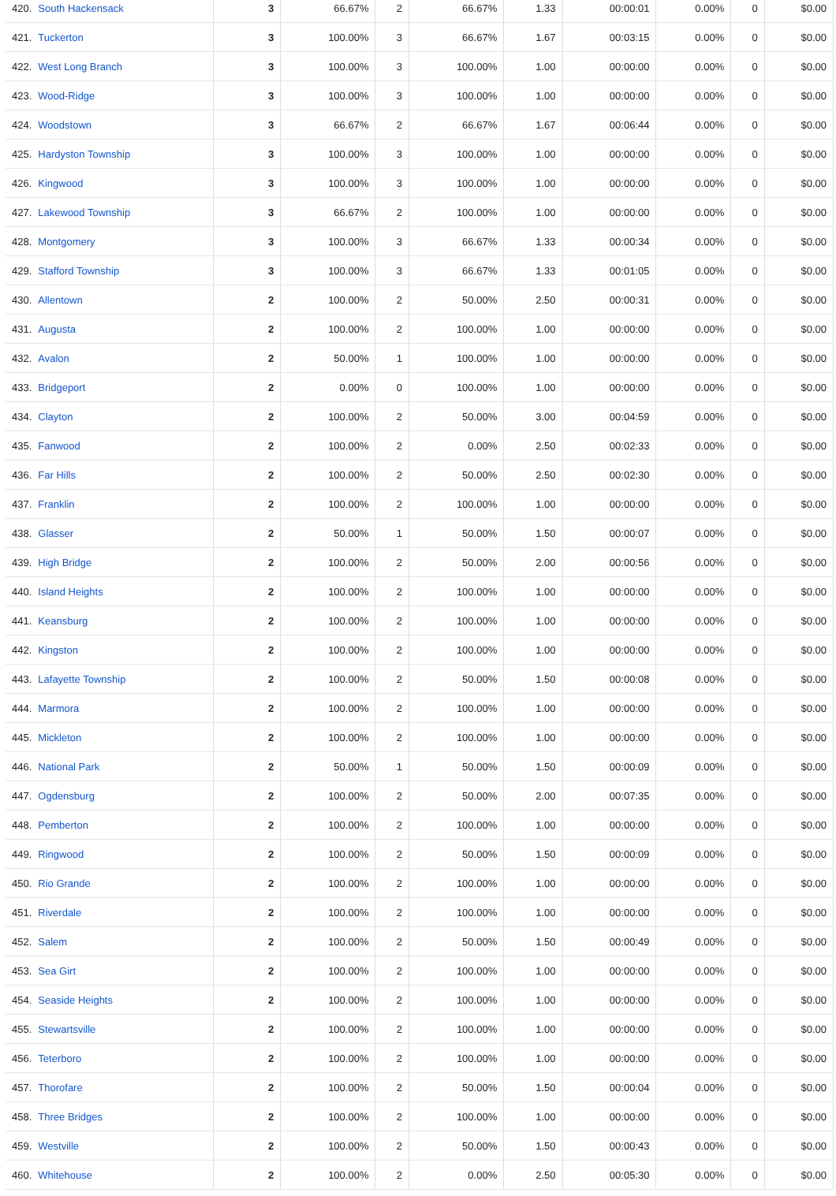| 420. | South Hackensack | 3 | 66.67% | 2 | 66.67% | 1.33 | 00:00:01 | 0.00% | 0 | $0.00 |
| 421. | Tuckerton | 3 | 100.00% | 3 | 66.67% | 1.67 | 00:03:15 | 0.00% | 0 | $0.00 |
| 422. | West Long Branch | 3 | 100.00% | 3 | 100.00% | 1.00 | 00:00:00 | 0.00% | 0 | $0.00 |
| 423. | Wood-Ridge | 3 | 100.00% | 3 | 100.00% | 1.00 | 00:00:00 | 0.00% | 0 | $0.00 |
| 424. | Woodstown | 3 | 66.67% | 2 | 66.67% | 1.67 | 00:06:44 | 0.00% | 0 | $0.00 |
| 425. | Hardyston Township | 3 | 100.00% | 3 | 100.00% | 1.00 | 00:00:00 | 0.00% | 0 | $0.00 |
| 426. | Kingwood | 3 | 100.00% | 3 | 100.00% | 1.00 | 00:00:00 | 0.00% | 0 | $0.00 |
| 427. | Lakewood Township | 3 | 66.67% | 2 | 100.00% | 1.00 | 00:00:00 | 0.00% | 0 | $0.00 |
| 428. | Montgomery | 3 | 100.00% | 3 | 66.67% | 1.33 | 00:00:34 | 0.00% | 0 | $0.00 |
| 429. | Stafford Township | 3 | 100.00% | 3 | 66.67% | 1.33 | 00:01:05 | 0.00% | 0 | $0.00 |
| 430. | Allentown | 2 | 100.00% | 2 | 50.00% | 2.50 | 00:00:31 | 0.00% | 0 | $0.00 |
| 431. | Augusta | 2 | 100.00% | 2 | 100.00% | 1.00 | 00:00:00 | 0.00% | 0 | $0.00 |
| 432. | Avalon | 2 | 50.00% | 1 | 100.00% | 1.00 | 00:00:00 | 0.00% | 0 | $0.00 |
| 433. | Bridgeport | 2 | 0.00% | 0 | 100.00% | 1.00 | 00:00:00 | 0.00% | 0 | $0.00 |
| 434. | Clayton | 2 | 100.00% | 2 | 50.00% | 3.00 | 00:04:59 | 0.00% | 0 | $0.00 |
| 435. | Fanwood | 2 | 100.00% | 2 | 0.00% | 2.50 | 00:02:33 | 0.00% | 0 | $0.00 |
| 436. | Far Hills | 2 | 100.00% | 2 | 50.00% | 2.50 | 00:02:30 | 0.00% | 0 | $0.00 |
| 437. | Franklin | 2 | 100.00% | 2 | 100.00% | 1.00 | 00:00:00 | 0.00% | 0 | $0.00 |
| 438. | Glasser | 2 | 50.00% | 1 | 50.00% | 1.50 | 00:00:07 | 0.00% | 0 | $0.00 |
| 439. | High Bridge | 2 | 100.00% | 2 | 50.00% | 2.00 | 00:00:56 | 0.00% | 0 | $0.00 |
| 440. | Island Heights | 2 | 100.00% | 2 | 100.00% | 1.00 | 00:00:00 | 0.00% | 0 | $0.00 |
| 441. | Keansburg | 2 | 100.00% | 2 | 100.00% | 1.00 | 00:00:00 | 0.00% | 0 | $0.00 |
| 442. | Kingston | 2 | 100.00% | 2 | 100.00% | 1.00 | 00:00:00 | 0.00% | 0 | $0.00 |
| 443. | Lafayette Township | 2 | 100.00% | 2 | 50.00% | 1.50 | 00:00:08 | 0.00% | 0 | $0.00 |
| 444. | Marmora | 2 | 100.00% | 2 | 100.00% | 1.00 | 00:00:00 | 0.00% | 0 | $0.00 |
| 445. | Mickleton | 2 | 100.00% | 2 | 100.00% | 1.00 | 00:00:00 | 0.00% | 0 | $0.00 |
| 446. | National Park | 2 | 50.00% | 1 | 50.00% | 1.50 | 00:00:09 | 0.00% | 0 | $0.00 |
| 447. | Ogdensburg | 2 | 100.00% | 2 | 50.00% | 2.00 | 00:07:35 | 0.00% | 0 | $0.00 |
| 448. | Pemberton | 2 | 100.00% | 2 | 100.00% | 1.00 | 00:00:00 | 0.00% | 0 | $0.00 |
| 449. | Ringwood | 2 | 100.00% | 2 | 50.00% | 1.50 | 00:00:09 | 0.00% | 0 | $0.00 |
| 450. | Rio Grande | 2 | 100.00% | 2 | 100.00% | 1.00 | 00:00:00 | 0.00% | 0 | $0.00 |
| 451. | Riverdale | 2 | 100.00% | 2 | 100.00% | 1.00 | 00:00:00 | 0.00% | 0 | $0.00 |
| 452. | Salem | 2 | 100.00% | 2 | 50.00% | 1.50 | 00:00:49 | 0.00% | 0 | $0.00 |
| 453. | Sea Girt | 2 | 100.00% | 2 | 100.00% | 1.00 | 00:00:00 | 0.00% | 0 | $0.00 |
| 454. | Seaside Heights | 2 | 100.00% | 2 | 100.00% | 1.00 | 00:00:00 | 0.00% | 0 | $0.00 |
| 455. | Stewartsville | 2 | 100.00% | 2 | 100.00% | 1.00 | 00:00:00 | 0.00% | 0 | $0.00 |
| 456. | Teterboro | 2 | 100.00% | 2 | 100.00% | 1.00 | 00:00:00 | 0.00% | 0 | $0.00 |
| 457. | Thorofare | 2 | 100.00% | 2 | 50.00% | 1.50 | 00:00:04 | 0.00% | 0 | $0.00 |
| 458. | Three Bridges | 2 | 100.00% | 2 | 100.00% | 1.00 | 00:00:00 | 0.00% | 0 | $0.00 |
| 459. | Westville | 2 | 100.00% | 2 | 50.00% | 1.50 | 00:00:43 | 0.00% | 0 | $0.00 |
| 460. | Whitehouse | 2 | 100.00% | 2 | 0.00% | 2.50 | 00:05:30 | 0.00% | 0 | $0.00 |